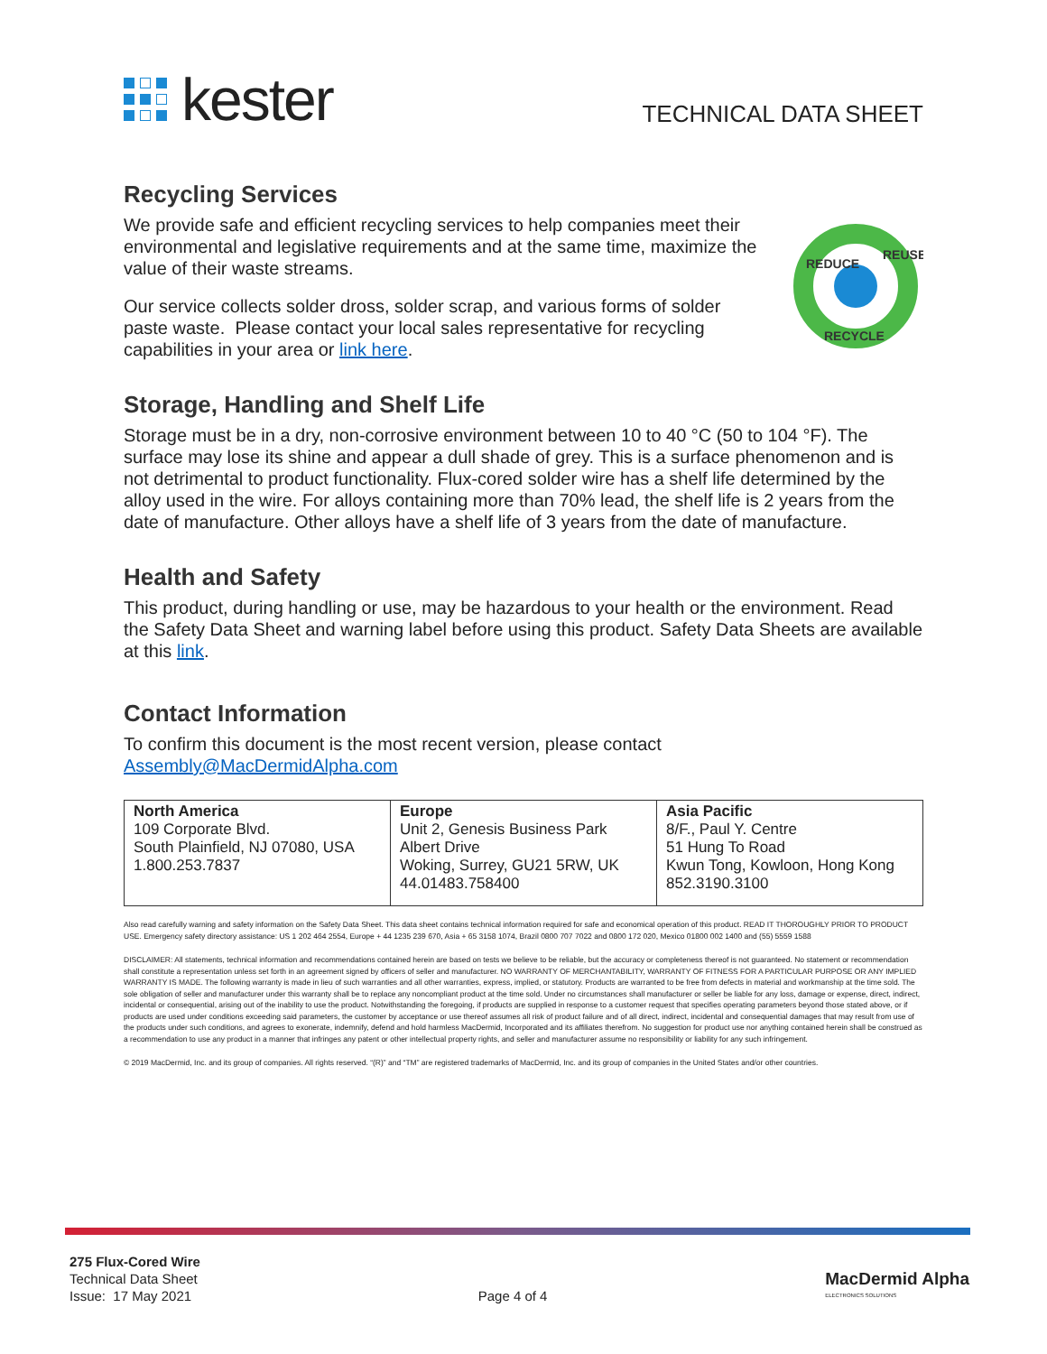kester
TECHNICAL DATA SHEET
Recycling Services
We provide safe and efficient recycling services to help companies meet their environmental and legislative requirements and at the same time, maximize the value of their waste streams.
Our service collects solder dross, solder scrap, and various forms of solder paste waste. Please contact your local sales representative for recycling capabilities in your area or link here.
REDUCE
REUSE
RECYCLE
Storage, Handling and Shelf Life
Storage must be in a dry, non-corrosive environment between 10 to 40 °C (50 to 104 °F). The surface may lose its shine and appear a dull shade of grey. This is a surface phenomenon and is not detrimental to product functionality. Flux-cored solder wire has a shelf life determined by the alloy used in the wire. For alloys containing more than 70% lead, the shelf life is 2 years from the date of manufacture. Other alloys have a shelf life of 3 years from the date of manufacture.
Health and Safety
This product, during handling or use, may be hazardous to your health or the environment. Read the Safety Data Sheet and warning label before using this product. Safety Data Sheets are available at this link.
Contact Information
To confirm this document is the most recent version, please contact
Assembly@MacDermidAlpha.com
| North America 109 Corporate Blvd. South Plainfield, NJ 07080, USA 1.800.253.7837 | Europe Unit 2, Genesis Business Park Albert Drive Woking, Surrey, GU21 5RW, UK 44.01483.758400 | Asia Pacific 8/F., Paul Y. Centre 51 Hung To Road Kwun Tong, Kowloon, Hong Kong 852.3190.3100 |
Also read carefully warning and safety information on the Safety Data Sheet. This data sheet contains technical information required for safe and economical operation of this product. READ IT THOROUGHLY PRIOR TO PRODUCT USE. Emergency safety directory assistance: US 1 202 464 2554, Europe + 44 1235 239 670, Asia + 65 3158 1074, Brazil 0800 707 7022 and 0800 172 020, Mexico 01800 002 1400 and (55) 5559 1588
DISCLAIMER: All statements, technical information and recommendations contained herein are based on tests we believe to be reliable, but the accuracy or completeness thereof is not guaranteed. No statement or recommendation shall constitute a representation unless set forth in an agreement signed by officers of seller and manufacturer. NO WARRANTY OF MERCHANTABILITY, WARRANTY OF FITNESS FOR A PARTICULAR PURPOSE OR ANY IMPLIED WARRANTY IS MADE. The following warranty is made in lieu of such warranties and all other warranties, express, implied, or statutory. Products are warranted to be free from defects in material and workmanship at the time sold. The sole obligation of seller and manufacturer under this warranty shall be to replace any noncompliant product at the time sold. Under no circumstances shall manufacturer or seller be liable for any loss, damage or expense, direct, indirect, incidental or consequential, arising out of the inability to use the product. Notwithstanding the foregoing, if products are supplied in response to a customer request that specifies operating parameters beyond those stated above, or if products are used under conditions exceeding said parameters, the customer by acceptance or use thereof assumes all risk of product failure and of all direct, indirect, incidental and consequential damages that may result from use of the products under such conditions, and agrees to exonerate, indemnify, defend and hold harmless MacDermid, Incorporated and its affiliates therefrom. No suggestion for product use nor anything contained herein shall be construed as a recommendation to use any product in a manner that infringes any patent or other intellectual property rights, and seller and manufacturer assume no responsibility or liability for any such infringement.
© 2019 MacDermid, Inc. and its group of companies. All rights reserved. “(R)” and “TM” are registered trademarks of MacDermid, Inc. and its group of companies in the United States and/or other countries.
275 Flux-Cored Wire
Technical Data Sheet
Issue: 17 May 2021
Page 4 of 4
MacDermid Alpha
ELECTRONICS SOLUTIONS